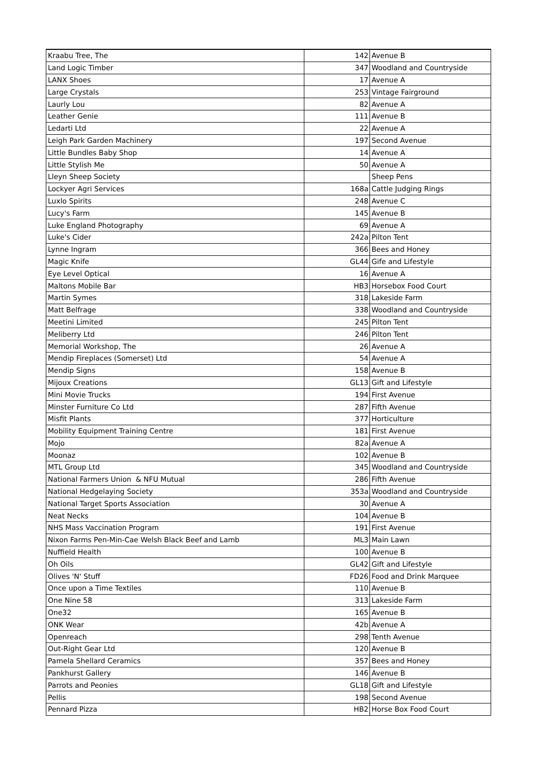| Kraabu Tree, The | 142 | Avenue B |
| Land Logic Timber | 347 | Woodland and Countryside |
| LANX Shoes | 17 | Avenue A |
| Large Crystals | 253 | Vintage Fairground |
| Laurly Lou | 82 | Avenue A |
| Leather Genie | 111 | Avenue B |
| Ledarti Ltd | 22 | Avenue A |
| Leigh Park Garden Machinery | 197 | Second Avenue |
| Little Bundles Baby Shop | 14 | Avenue A |
| Little Stylish Me | 50 | Avenue A |
| Lleyn Sheep Society | | Sheep Pens |
| Lockyer Agri Services | 168a | Cattle Judging Rings |
| Luxlo Spirits | 248 | Avenue C |
| Lucy's Farm | 145 | Avenue B |
| Luke England Photography | 69 | Avenue A |
| Luke's Cider | 242a | Pilton Tent |
| Lynne Ingram | 366 | Bees and Honey |
| Magic Knife | GL44 | Gife and Lifestyle |
| Eye Level Optical | 16 | Avenue A |
| Maltons Mobile Bar | HB3 | Horsebox Food Court |
| Martin Symes | 318 | Lakeside Farm |
| Matt Belfrage | 338 | Woodland and Countryside |
| Meetini Limited | 245 | Pilton Tent |
| Meliberry Ltd | 246 | Pilton Tent |
| Memorial Workshop, The | 26 | Avenue A |
| Mendip Fireplaces (Somerset) Ltd | 54 | Avenue A |
| Mendip Signs | 158 | Avenue B |
| Mijoux Creations | GL13 | Gift and Lifestyle |
| Mini Movie Trucks | 194 | First Avenue |
| Minster Furniture Co Ltd | 287 | Fifth Avenue |
| Misfit Plants | 377 | Horticulture |
| Mobility Equipment Training Centre | 181 | First Avenue |
| Mojo | 82a | Avenue A |
| Moonaz | 102 | Avenue B |
| MTL Group Ltd | 345 | Woodland and Countryside |
| National Farmers Union & NFU Mutual | 286 | Fifth Avenue |
| National Hedgelaying Society | 353a | Woodland and Countryside |
| National Target Sports Association | 30 | Avenue A |
| Neat Necks | 104 | Avenue B |
| NHS Mass Vaccination Program | 191 | First Avenue |
| Nixon Farms Pen-Min-Cae Welsh Black Beef and Lamb | ML3 | Main Lawn |
| Nuffield Health | 100 | Avenue B |
| Oh Oils | GL42 | Gift and Lifestyle |
| Olives 'N' Stuff | FD26 | Food and Drink Marquee |
| Once upon a Time Textiles | 110 | Avenue B |
| One Nine 58 | 313 | Lakeside Farm |
| One32 | 165 | Avenue B |
| ONK Wear | 42b | Avenue A |
| Openreach | 298 | Tenth Avenue |
| Out-Right Gear Ltd | 120 | Avenue B |
| Pamela Shellard Ceramics | 357 | Bees and Honey |
| Pankhurst Gallery | 146 | Avenue B |
| Parrots and Peonies | GL18 | Gift and Lifestyle |
| Pellis | 198 | Second Avenue |
| Pennard Pizza | HB2 | Horse Box Food Court |